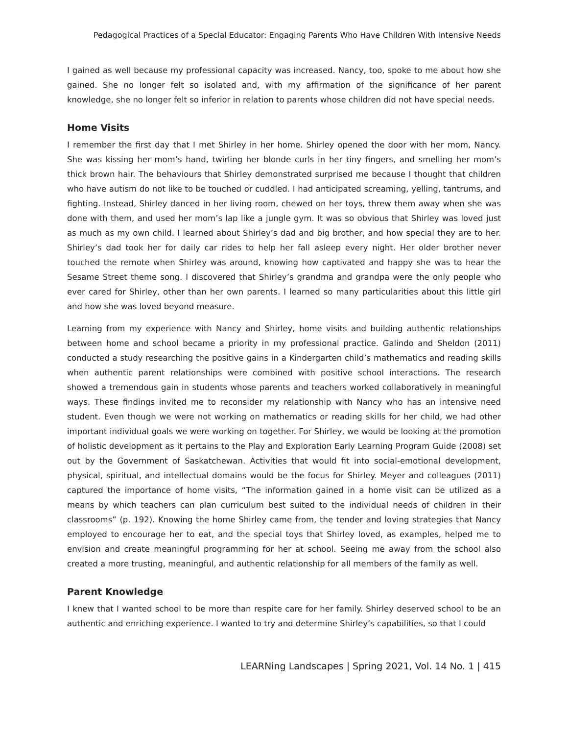Pedagogical Practices of a Special Educator: Engaging Parents Who Have Children With Intensive Needs
I gained as well because my professional capacity was increased. Nancy, too, spoke to me about how she gained. She no longer felt so isolated and, with my affirmation of the significance of her parent knowledge, she no longer felt so inferior in relation to parents whose children did not have special needs.
Home Visits
I remember the first day that I met Shirley in her home. Shirley opened the door with her mom, Nancy. She was kissing her mom’s hand, twirling her blonde curls in her tiny fingers, and smelling her mom’s thick brown hair. The behaviours that Shirley demonstrated surprised me because I thought that children who have autism do not like to be touched or cuddled. I had anticipated screaming, yelling, tantrums, and fighting. Instead, Shirley danced in her living room, chewed on her toys, threw them away when she was done with them, and used her mom’s lap like a jungle gym. It was so obvious that Shirley was loved just as much as my own child. I learned about Shirley’s dad and big brother, and how special they are to her. Shirley’s dad took her for daily car rides to help her fall asleep every night. Her older brother never touched the remote when Shirley was around, knowing how captivated and happy she was to hear the Sesame Street theme song. I discovered that Shirley’s grandma and grandpa were the only people who ever cared for Shirley, other than her own parents. I learned so many particularities about this little girl and how she was loved beyond measure.
Learning from my experience with Nancy and Shirley, home visits and building authentic relationships between home and school became a priority in my professional practice. Galindo and Sheldon (2011) conducted a study researching the positive gains in a Kindergarten child’s mathematics and reading skills when authentic parent relationships were combined with positive school interactions. The research showed a tremendous gain in students whose parents and teachers worked collaboratively in meaningful ways. These findings invited me to reconsider my relationship with Nancy who has an intensive need student. Even though we were not working on mathematics or reading skills for her child, we had other important individual goals we were working on together. For Shirley, we would be looking at the promotion of holistic development as it pertains to the Play and Exploration Early Learning Program Guide (2008) set out by the Government of Saskatchewan. Activities that would fit into social-emotional development, physical, spiritual, and intellectual domains would be the focus for Shirley. Meyer and colleagues (2011) captured the importance of home visits, “The information gained in a home visit can be utilized as a means by which teachers can plan curriculum best suited to the individual needs of children in their classrooms” (p. 192). Knowing the home Shirley came from, the tender and loving strategies that Nancy employed to encourage her to eat, and the special toys that Shirley loved, as examples, helped me to envision and create meaningful programming for her at school. Seeing me away from the school also created a more trusting, meaningful, and authentic relationship for all members of the family as well.
Parent Knowledge
I knew that I wanted school to be more than respite care for her family. Shirley deserved school to be an authentic and enriching experience. I wanted to try and determine Shirley’s capabilities, so that I could
LEARNing Landscapes | Spring 2021, Vol. 14 No. 1 | 415